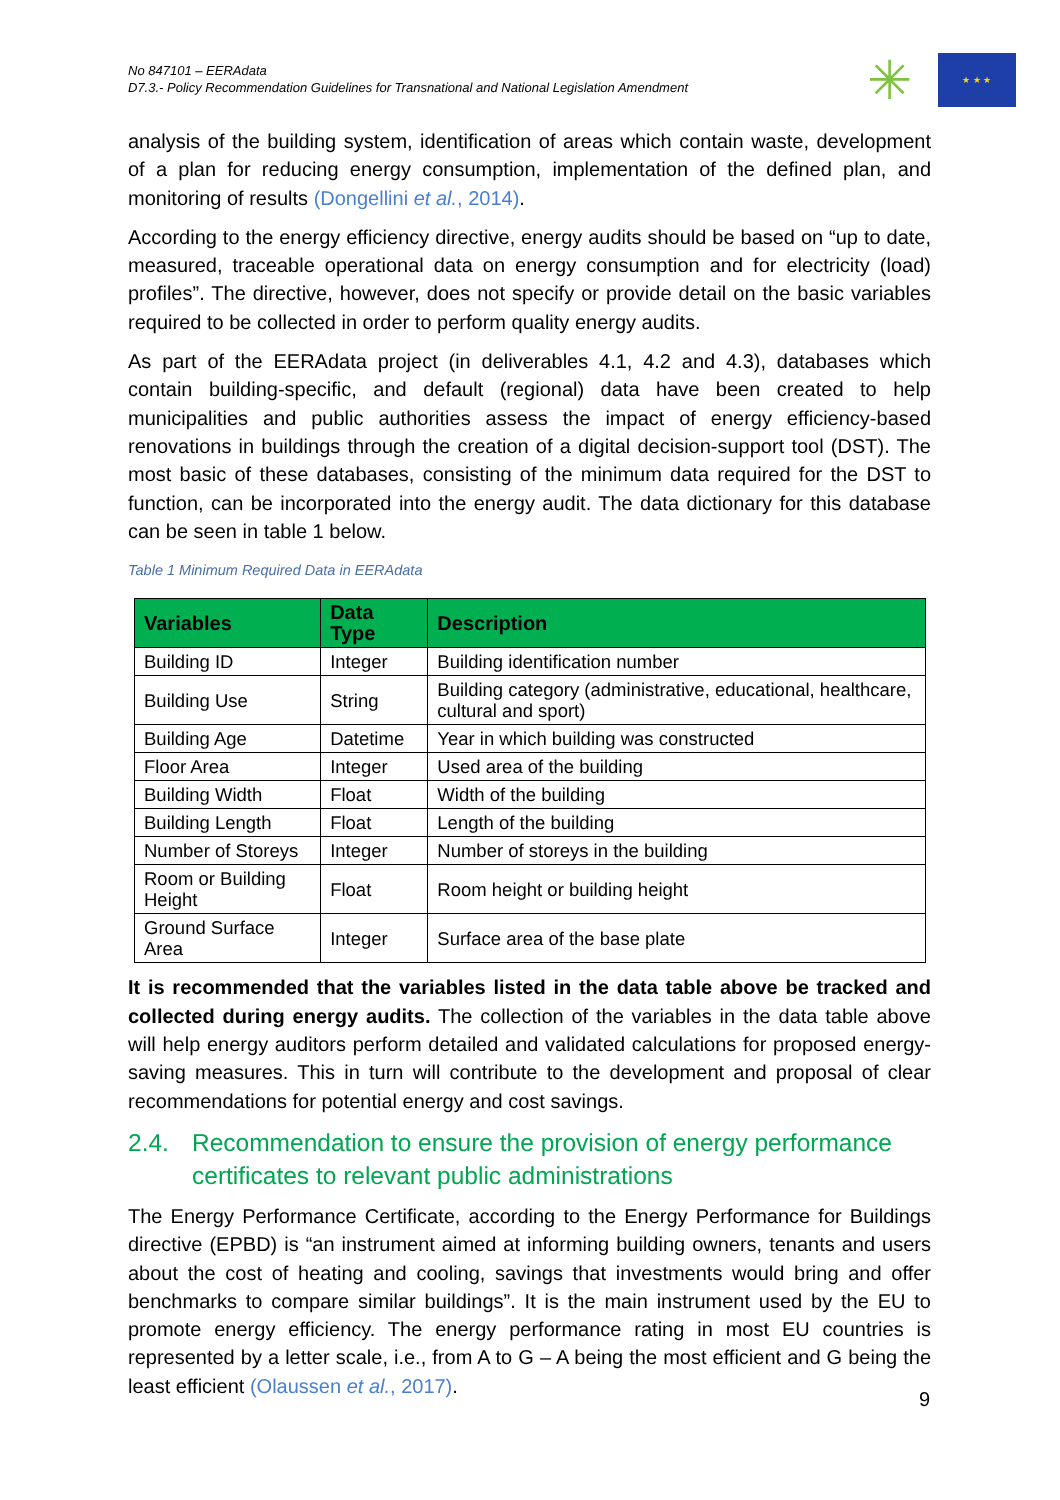No 847101 – EERAdata
D7.3.- Policy Recommendation Guidelines for Transnational and National Legislation Amendment
✳
★ ★ ★
analysis of the building system, identification of areas which contain waste, development of a plan for reducing energy consumption, implementation of the defined plan, and monitoring of results (Dongellini et al., 2014).
According to the energy efficiency directive, energy audits should be based on “up to date, measured, traceable operational data on energy consumption and for electricity (load) profiles”. The directive, however, does not specify or provide detail on the basic variables required to be collected in order to perform quality energy audits.
As part of the EERAdata project (in deliverables 4.1, 4.2 and 4.3), databases which contain building-specific, and default (regional) data have been created to help municipalities and public authorities assess the impact of energy efficiency-based renovations in buildings through the creation of a digital decision-support tool (DST). The most basic of these databases, consisting of the minimum data required for the DST to function, can be incorporated into the energy audit. The data dictionary for this database can be seen in table 1 below.
Table 1 Minimum Required Data in EERAdata
| Variables | Data Type | Description |
| --- | --- | --- |
| Building ID | Integer | Building identification number |
| Building Use | String | Building category (administrative, educational, healthcare, cultural and sport) |
| Building Age | Datetime | Year in which building was constructed |
| Floor Area | Integer | Used area of the building |
| Building Width | Float | Width of the building |
| Building Length | Float | Length of the building |
| Number of Storeys | Integer | Number of storeys in the building |
| Room or Building Height | Float | Room height or building height |
| Ground Surface Area | Integer | Surface area of the base plate |
It is recommended that the variables listed in the data table above be tracked and collected during energy audits. The collection of the variables in the data table above will help energy auditors perform detailed and validated calculations for proposed energy-saving measures. This in turn will contribute to the development and proposal of clear recommendations for potential energy and cost savings.
2.4. Recommendation to ensure the provision of energy performance certificates to relevant public administrations
The Energy Performance Certificate, according to the Energy Performance for Buildings directive (EPBD) is “an instrument aimed at informing building owners, tenants and users about the cost of heating and cooling, savings that investments would bring and offer benchmarks to compare similar buildings”. It is the main instrument used by the EU to promote energy efficiency. The energy performance rating in most EU countries is represented by a letter scale, i.e., from A to G – A being the most efficient and G being the least efficient (Olaussen et al., 2017).
9